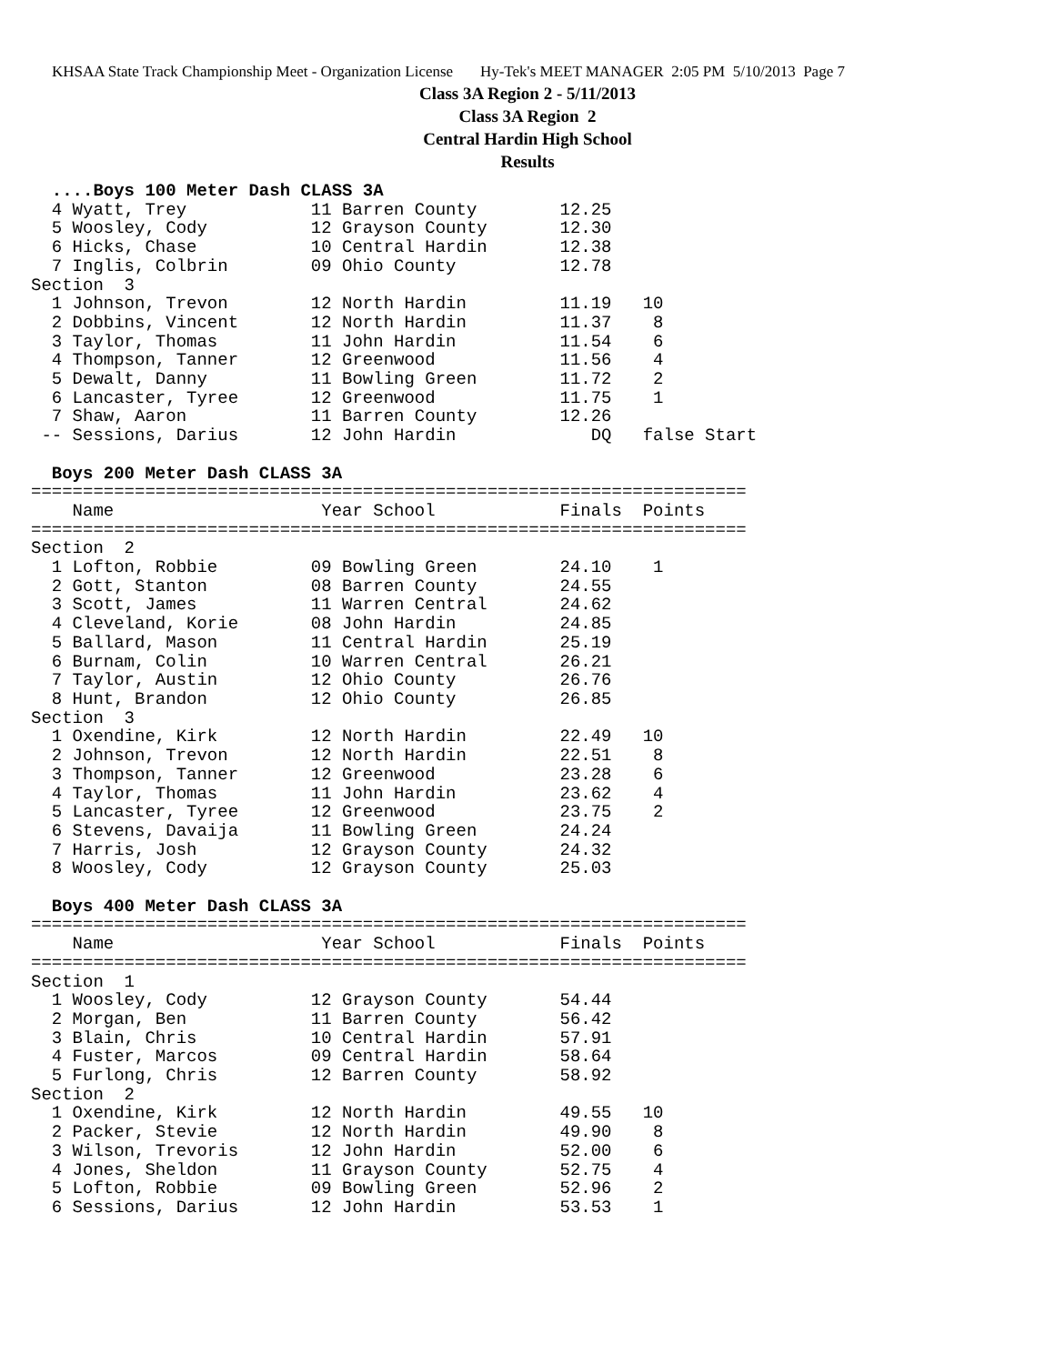KHSAA State Track Championship Meet - Organization License Hy-Tek's MEET MANAGER 2:05 PM 5/10/2013 Page 7
Class 3A Region 2 - 5/11/2013
Class 3A Region 2
Central Hardin High School
Results
  ....Boys 100 Meter Dash CLASS 3A
  4 Wyatt, Trey            11 Barren County        12.25
  5 Woosley, Cody          12 Grayson County       12.30
  6 Hicks, Chase           10 Central Hardin       12.38
  7 Inglis, Colbrin        09 Ohio County          12.78
Section  3
  1 Johnson, Trevon        12 North Hardin         11.19   10
  2 Dobbins, Vincent       12 North Hardin         11.37    8
  3 Taylor, Thomas         11 John Hardin          11.54    6
  4 Thompson, Tanner       12 Greenwood            11.56    4
  5 Dewalt, Danny          11 Bowling Green        11.72    2
  6 Lancaster, Tyree       12 Greenwood            11.75    1
  7 Shaw, Aaron            11 Barren County        12.26
 -- Sessions, Darius       12 John Hardin             DQ   false Start

  Boys 200 Meter Dash CLASS 3A
=====================================================================
    Name                    Year School            Finals  Points
=====================================================================
Section  2
  1 Lofton, Robbie         09 Bowling Green        24.10    1
  2 Gott, Stanton          08 Barren County        24.55
  3 Scott, James           11 Warren Central       24.62
  4 Cleveland, Korie       08 John Hardin          24.85
  5 Ballard, Mason         11 Central Hardin       25.19
  6 Burnam, Colin          10 Warren Central       26.21
  7 Taylor, Austin         12 Ohio County          26.76
  8 Hunt, Brandon          12 Ohio County          26.85
Section  3
  1 Oxendine, Kirk         12 North Hardin         22.49   10
  2 Johnson, Trevon        12 North Hardin         22.51    8
  3 Thompson, Tanner       12 Greenwood            23.28    6
  4 Taylor, Thomas         11 John Hardin          23.62    4
  5 Lancaster, Tyree       12 Greenwood            23.75    2
  6 Stevens, Davaija       11 Bowling Green        24.24
  7 Harris, Josh           12 Grayson County       24.32
  8 Woosley, Cody          12 Grayson County       25.03

  Boys 400 Meter Dash CLASS 3A
=====================================================================
    Name                    Year School            Finals  Points
=====================================================================
Section  1
  1 Woosley, Cody          12 Grayson County       54.44
  2 Morgan, Ben            11 Barren County        56.42
  3 Blain, Chris           10 Central Hardin       57.91
  4 Fuster, Marcos         09 Central Hardin       58.64
  5 Furlong, Chris         12 Barren County        58.92
Section  2
  1 Oxendine, Kirk         12 North Hardin         49.55   10
  2 Packer, Stevie         12 North Hardin         49.90    8
  3 Wilson, Trevoris       12 John Hardin          52.00    6
  4 Jones, Sheldon         11 Grayson County       52.75    4
  5 Lofton, Robbie         09 Bowling Green        52.96    2
  6 Sessions, Darius       12 John Hardin          53.53    1